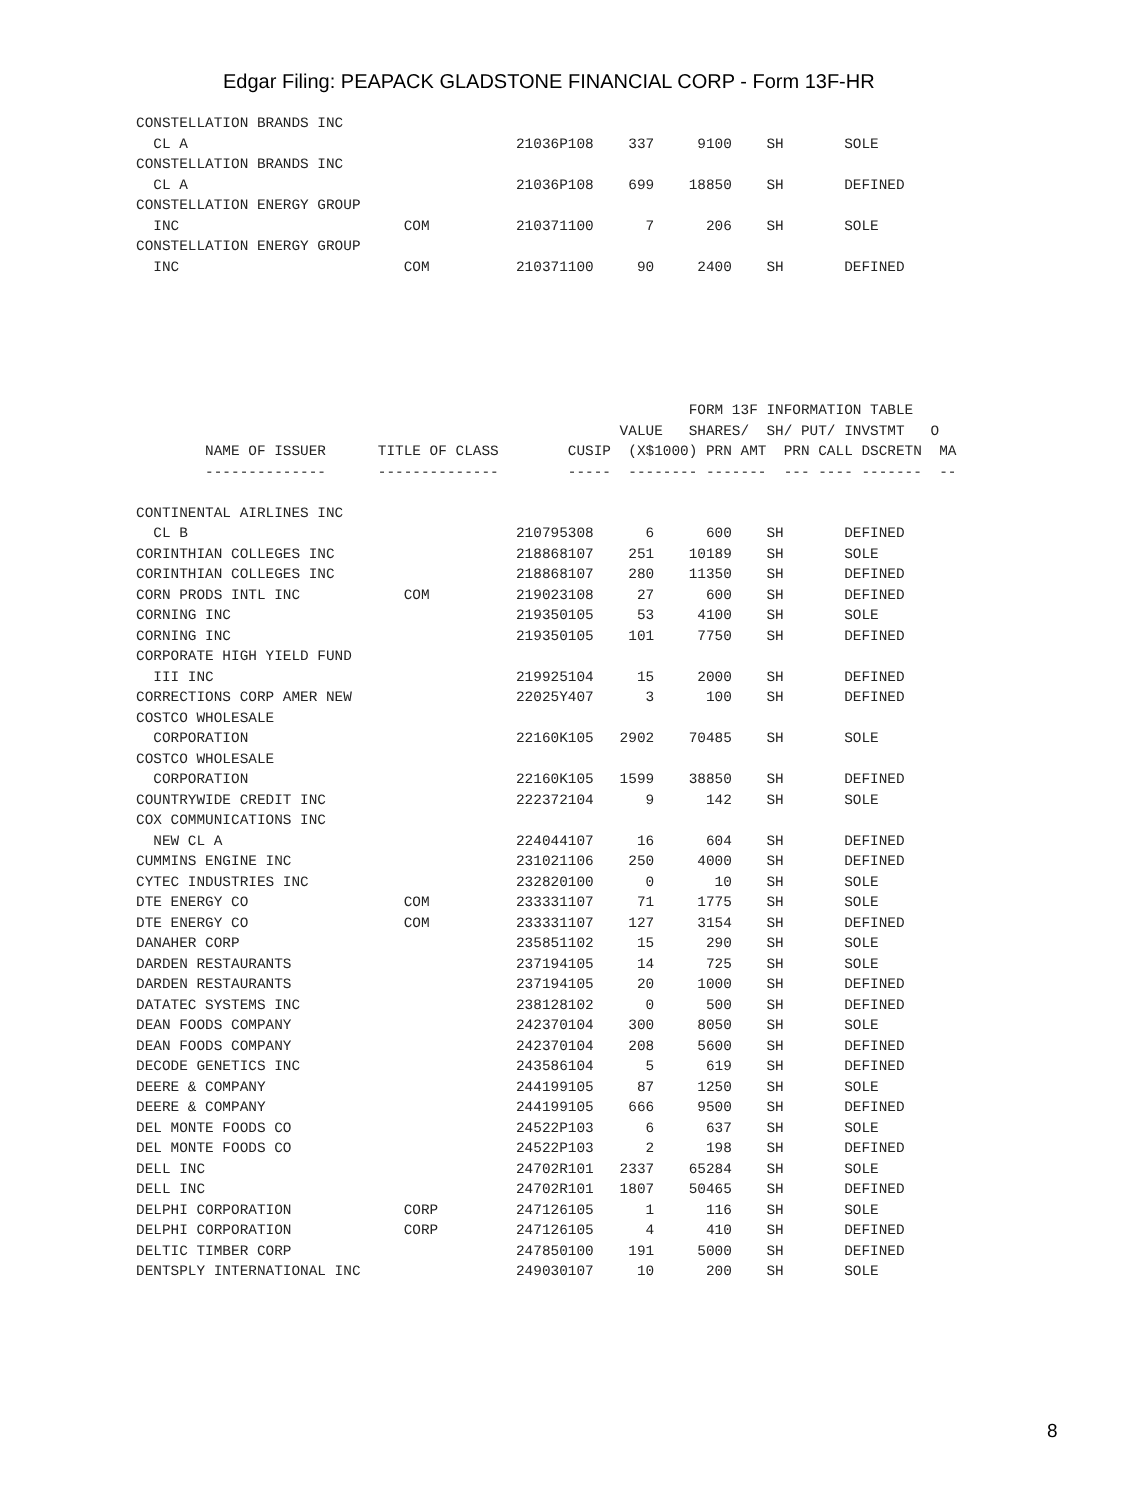Edgar Filing: PEAPACK GLADSTONE FINANCIAL CORP - Form 13F-HR
CONSTELLATION BRANDS INC
  CL A                                      21036P108    337     9100    SH       SOLE
CONSTELLATION BRANDS INC
  CL A                                      21036P108    699    18850    SH       DEFINED
CONSTELLATION ENERGY GROUP
  INC                          COM          210371100      7      206    SH       SOLE
CONSTELLATION ENERGY GROUP
  INC                          COM          210371100     90     2400    SH       DEFINED
                                                                FORM 13F INFORMATION TABLE
                                                        VALUE   SHARES/  SH/ PUT/ INVSTMT   O
        NAME OF ISSUER      TITLE OF CLASS        CUSIP  (X$1000) PRN AMT  PRN CALL DSCRETN  MA
        --------------      --------------        -----  -------- -------  --- ---- -------  --

CONTINENTAL AIRLINES INC
  CL B                                      210795308      6      600    SH       DEFINED
CORINTHIAN COLLEGES INC                     218868107    251    10189    SH       SOLE
CORINTHIAN COLLEGES INC                     218868107    280    11350    SH       DEFINED
CORN PRODS INTL INC            COM          219023108     27      600    SH       DEFINED
CORNING INC                                 219350105     53     4100    SH       SOLE
CORNING INC                                 219350105    101     7750    SH       DEFINED
CORPORATE HIGH YIELD FUND
  III INC                                   219925104     15     2000    SH       DEFINED
CORRECTIONS CORP AMER NEW                   22025Y407      3      100    SH       DEFINED
COSTCO WHOLESALE
  CORPORATION                               22160K105   2902    70485    SH       SOLE
COSTCO WHOLESALE
  CORPORATION                               22160K105   1599    38850    SH       DEFINED
COUNTRYWIDE CREDIT INC                      222372104      9      142    SH       SOLE
COX COMMUNICATIONS INC
  NEW CL A                                  224044107     16      604    SH       DEFINED
CUMMINS ENGINE INC                          231021106    250     4000    SH       DEFINED
CYTEC INDUSTRIES INC                        232820100      0       10    SH       SOLE
DTE ENERGY CO                  COM          233331107     71     1775    SH       SOLE
DTE ENERGY CO                  COM          233331107    127     3154    SH       DEFINED
DANAHER CORP                                235851102     15      290    SH       SOLE
DARDEN RESTAURANTS                          237194105     14      725    SH       SOLE
DARDEN RESTAURANTS                          237194105     20     1000    SH       DEFINED
DATATEC SYSTEMS INC                         238128102      0      500    SH       DEFINED
DEAN FOODS COMPANY                          242370104    300     8050    SH       SOLE
DEAN FOODS COMPANY                          242370104    208     5600    SH       DEFINED
DECODE GENETICS INC                         243586104      5      619    SH       DEFINED
DEERE & COMPANY                             244199105     87     1250    SH       SOLE
DEERE & COMPANY                             244199105    666     9500    SH       DEFINED
DEL MONTE FOODS CO                          24522P103      6      637    SH       SOLE
DEL MONTE FOODS CO                          24522P103      2      198    SH       DEFINED
DELL INC                                    24702R101   2337    65284    SH       SOLE
DELL INC                                    24702R101   1807    50465    SH       DEFINED
DELPHI CORPORATION             CORP         247126105      1      116    SH       SOLE
DELPHI CORPORATION             CORP         247126105      4      410    SH       DEFINED
DELTIC TIMBER CORP                          247850100    191     5000    SH       DEFINED
DENTSPLY INTERNATIONAL INC                  249030107     10      200    SH       SOLE
8